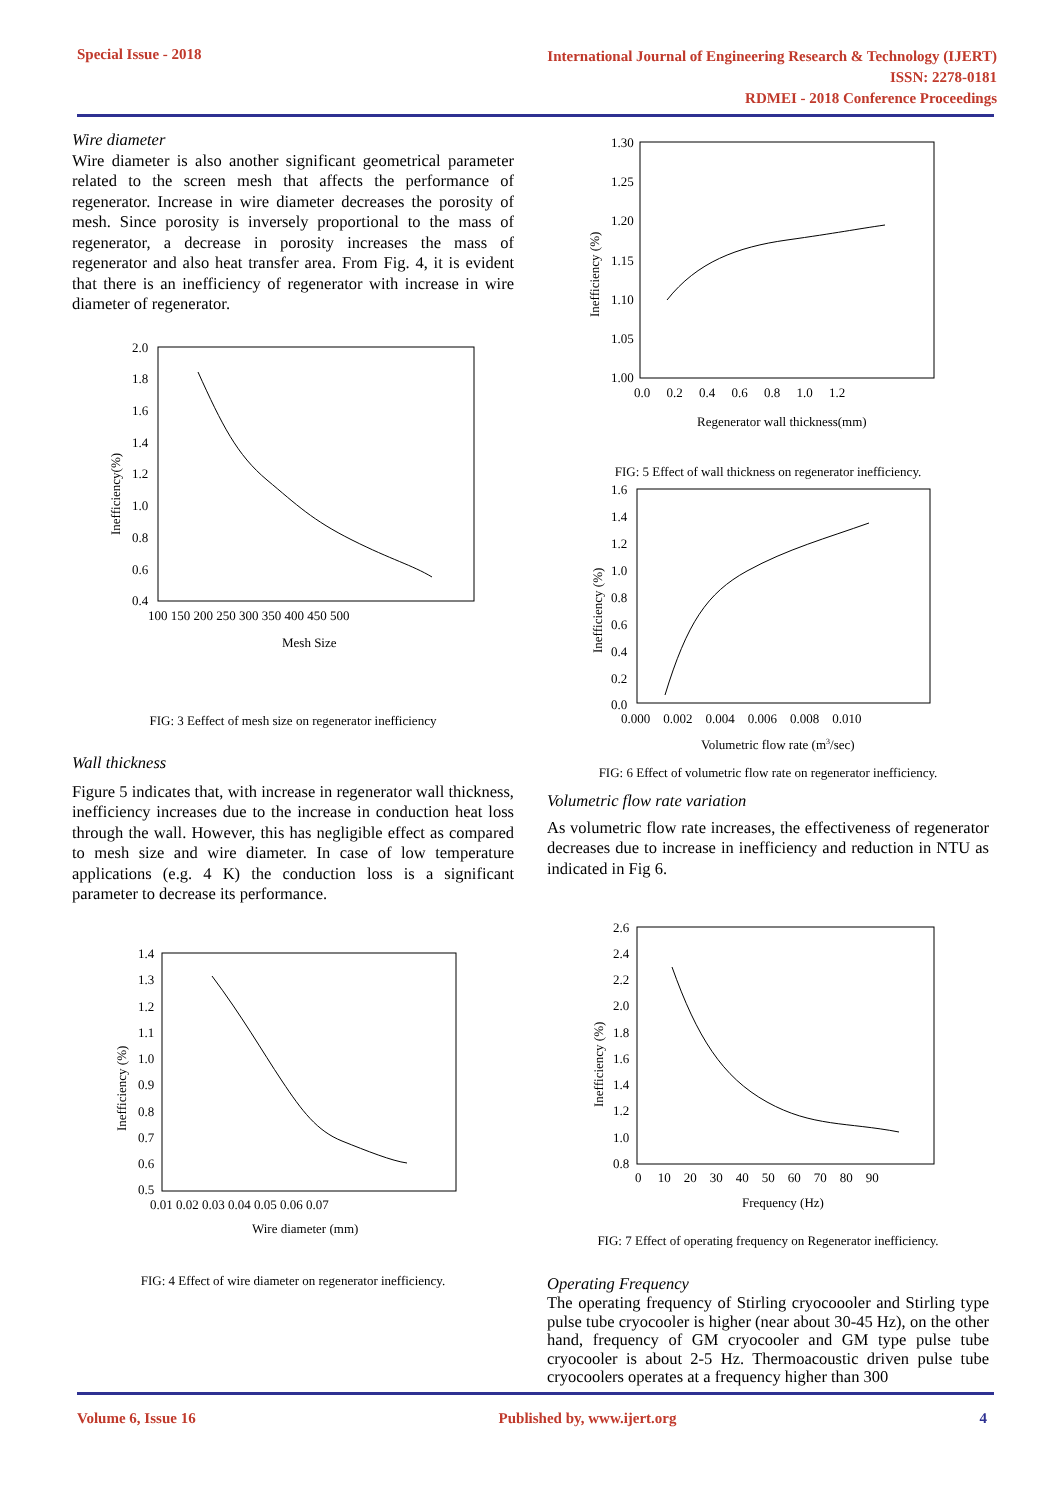Special Issue - 2018
International Journal of Engineering Research & Technology (IJERT)
ISSN: 2278-0181
RDMEI - 2018 Conference Proceedings
Wire diameter
Wire diameter is also another significant geometrical parameter related to the screen mesh that affects the performance of regenerator. Increase in wire diameter decreases the porosity of mesh. Since porosity is inversely proportional to the mass of regenerator, a decrease in porosity increases the mass of regenerator and also heat transfer area. From Fig. 4, it is evident that there is an inefficiency of regenerator with increase in wire diameter of regenerator.
2.0
1.8
1.6
1.4
1.2
1.0
0.8
0.6
0.4
100 150 200 250 300 350 400 450 500
Mesh Size
Inefficiency(%)
FIG: 3 Eeffect of mesh size on regenerator inefficiency
Wall thickness
Figure 5 indicates that, with increase in regenerator wall thickness, inefficiency increases due to the increase in conduction heat loss through the wall. However, this has negligible effect as compared to mesh size and wire diameter. In case of low temperature applications (e.g. 4 K) the conduction loss is a significant parameter to decrease its performance.
1.4
1.3
1.2
1.1
1.0
0.9
0.8
0.7
0.6
0.5
0.01 0.02 0.03 0.04 0.05 0.06 0.07
Wire diameter (mm)
Inefficiency (%)
FIG: 4 Effect of wire diameter on regenerator inefficiency.
1.30
1.25
1.20
1.15
1.10
1.05
1.00
0.0 0.2 0.4 0.6 0.8 1.0 1.2
Regenerator wall thickness(mm)
Inefficiency (%)
FIG: 5 Effect of wall thickness on regenerator inefficiency.
1.6
1.4
1.2
1.0
0.8
0.6
0.4
0.2
0.0
0.000 0.002 0.004 0.006 0.008 0.010
Volumetric flow rate (m3/sec)
Inefficiency (%)
FIG: 6 Effect of volumetric flow rate on regenerator inefficiency.
Volumetric flow rate variation
As volumetric flow rate increases, the effectiveness of regenerator decreases due to increase in inefficiency and reduction in NTU as indicated in Fig 6.
2.6
2.4
2.2
2.0
1.8
1.6
1.4
1.2
1.0
0.8
0 10 20 30 40 50 60 70 80 90
Frequency (Hz)
Inefficiency (%)
FIG: 7 Effect of operating frequency on Regenerator inefficiency.
Operating Frequency
The operating frequency of Stirling cryocoooler and Stirling type pulse tube cryocooler is higher (near about 30-45 Hz), on the other hand, frequency of GM cryocooler and GM type pulse tube cryocooler is about 2-5 Hz. Thermoacoustic driven pulse tube cryocoolers operates at a frequency higher than 300
Volume 6, Issue 16 Published by, www.ijert.org 4